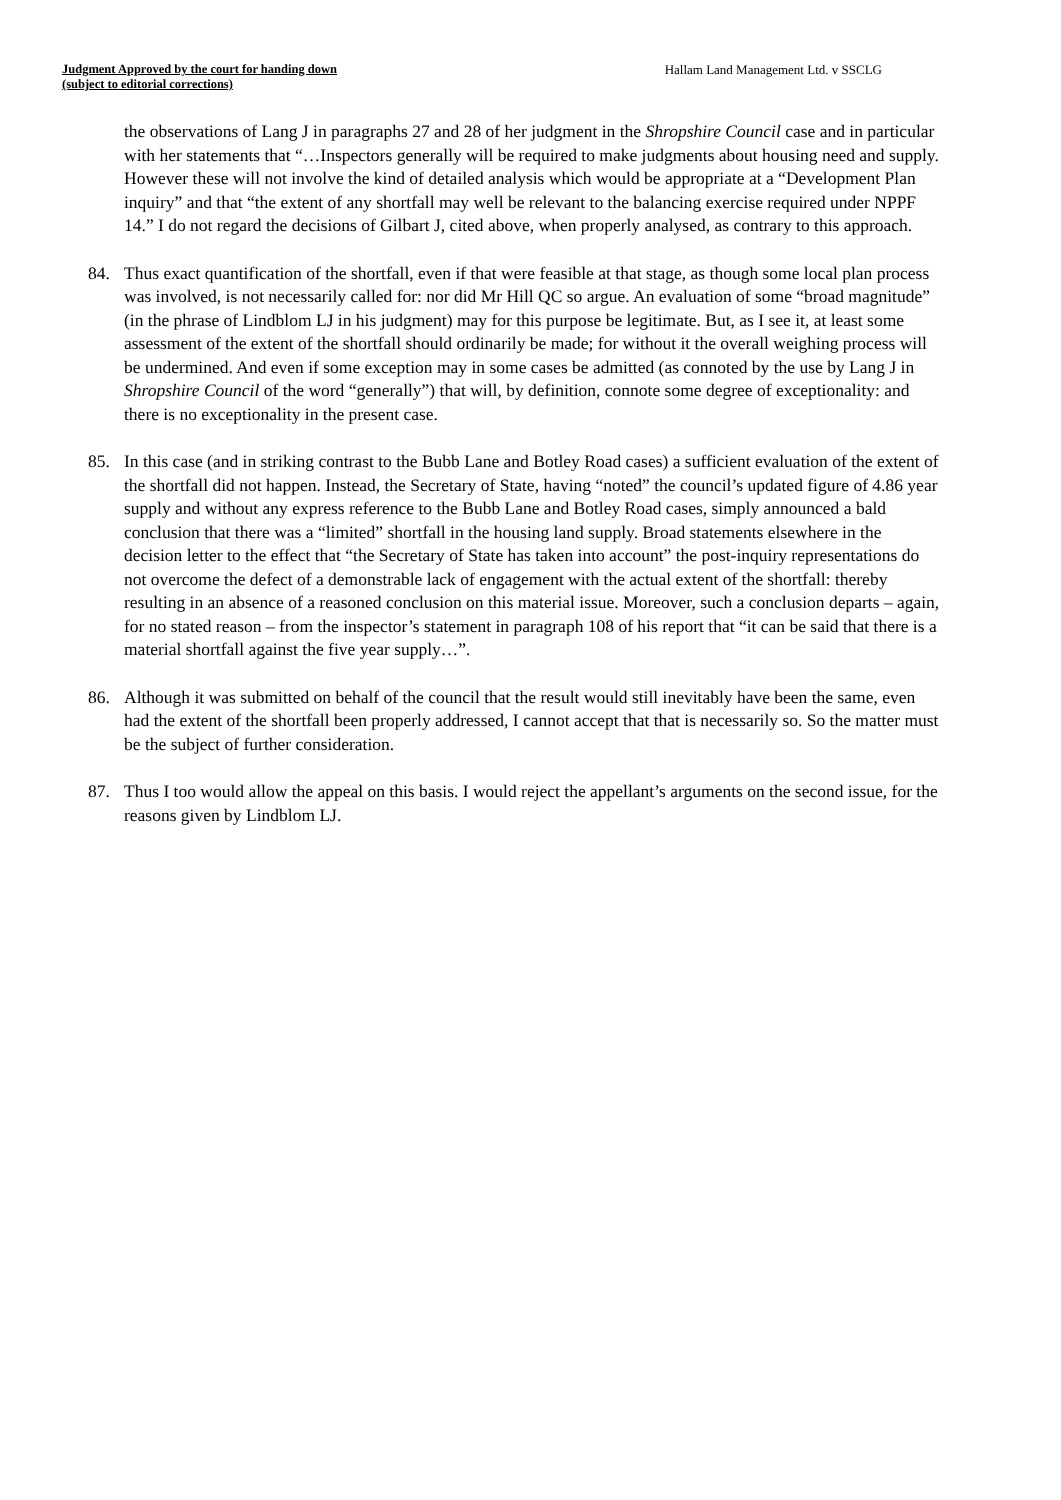Judgment Approved by the court for handing down
(subject to editorial corrections)
Hallam Land Management Ltd. v SSCLG
the observations of Lang J in paragraphs 27 and 28 of her judgment in the Shropshire Council case and in particular with her statements that “…Inspectors generally will be required to make judgments about housing need and supply. However these will not involve the kind of detailed analysis which would be appropriate at a “Development Plan inquiry” and that “the extent of any shortfall may well be relevant to the balancing exercise required under NPPF 14.” I do not regard the decisions of Gilbart J, cited above, when properly analysed, as contrary to this approach.
84. Thus exact quantification of the shortfall, even if that were feasible at that stage, as though some local plan process was involved, is not necessarily called for: nor did Mr Hill QC so argue. An evaluation of some “broad magnitude” (in the phrase of Lindblom LJ in his judgment) may for this purpose be legitimate. But, as I see it, at least some assessment of the extent of the shortfall should ordinarily be made; for without it the overall weighing process will be undermined. And even if some exception may in some cases be admitted (as connoted by the use by Lang J in Shropshire Council of the word “generally”) that will, by definition, connote some degree of exceptionality: and there is no exceptionality in the present case.
85. In this case (and in striking contrast to the Bubb Lane and Botley Road cases) a sufficient evaluation of the extent of the shortfall did not happen. Instead, the Secretary of State, having “noted” the council’s updated figure of 4.86 year supply and without any express reference to the Bubb Lane and Botley Road cases, simply announced a bald conclusion that there was a “limited” shortfall in the housing land supply. Broad statements elsewhere in the decision letter to the effect that “the Secretary of State has taken into account” the post-inquiry representations do not overcome the defect of a demonstrable lack of engagement with the actual extent of the shortfall: thereby resulting in an absence of a reasoned conclusion on this material issue. Moreover, such a conclusion departs – again, for no stated reason – from the inspector’s statement in paragraph 108 of his report that “it can be said that there is a material shortfall against the five year supply…”.
86. Although it was submitted on behalf of the council that the result would still inevitably have been the same, even had the extent of the shortfall been properly addressed, I cannot accept that that is necessarily so. So the matter must be the subject of further consideration.
87. Thus I too would allow the appeal on this basis. I would reject the appellant’s arguments on the second issue, for the reasons given by Lindblom LJ.